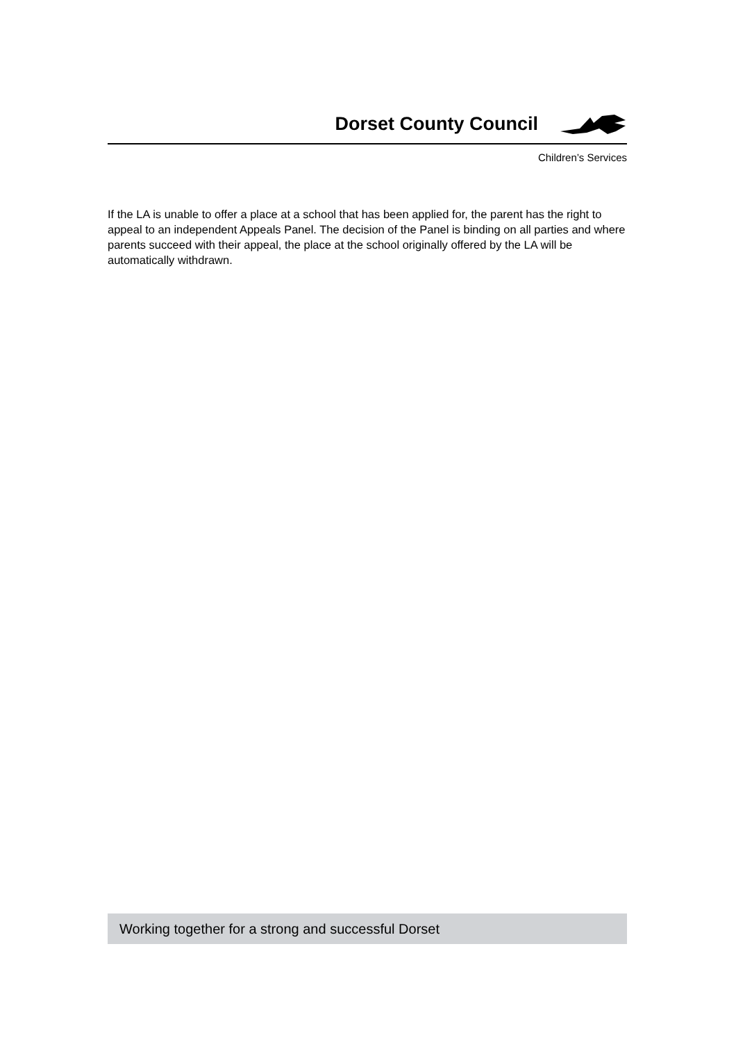Dorset County Council
Children’s Services
If the LA is unable to offer a place at a school that has been applied for, the parent has the right to appeal to an independent Appeals Panel. The decision of the Panel is binding on all parties and where parents succeed with their appeal, the place at the school originally offered by the LA will be automatically withdrawn.
Working together for a strong and successful Dorset